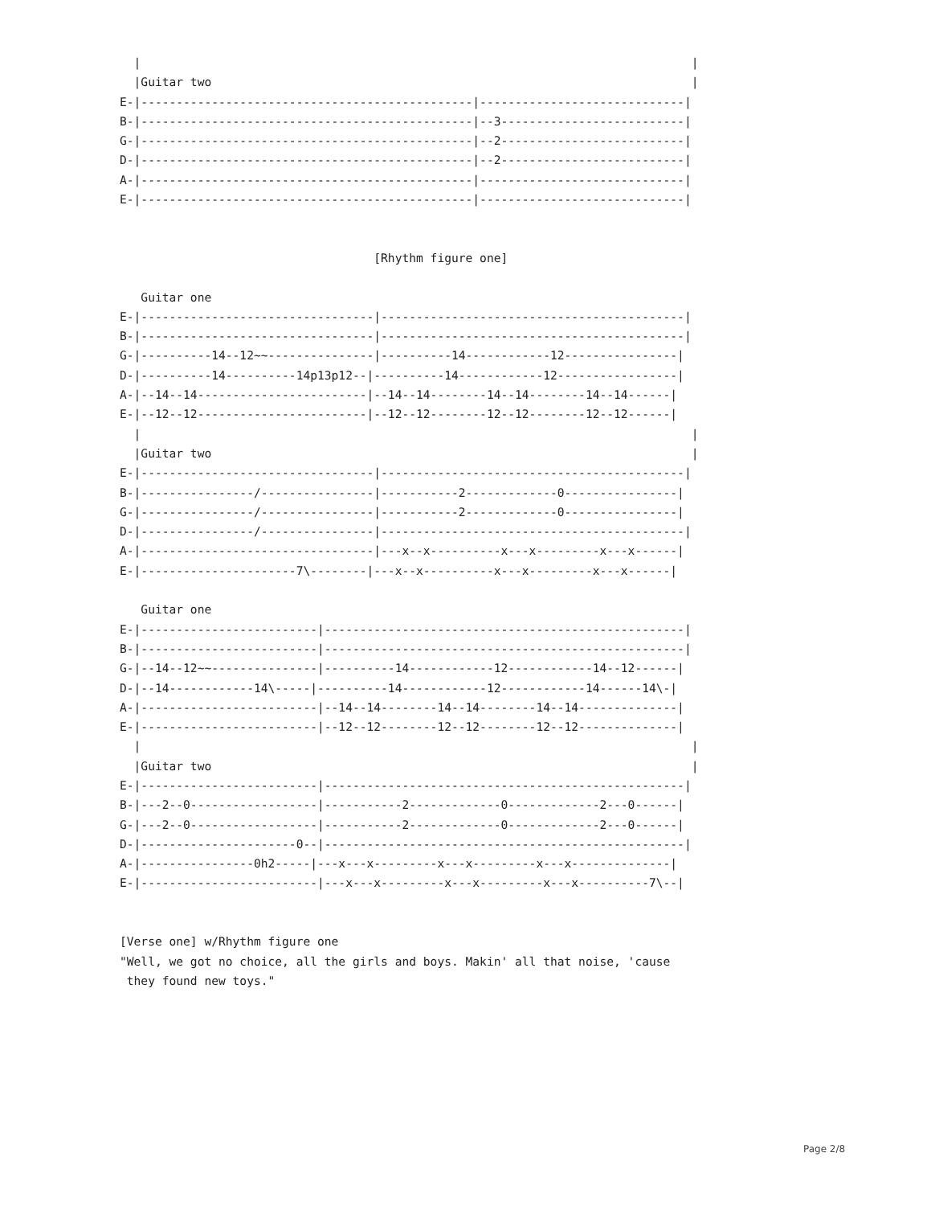|                                                                              |
  |Guitar two                                                                    |
E-|-----------------------------------------------|-----------------------------|
B-|-----------------------------------------------|--3--------------------------|
G-|-----------------------------------------------|--2--------------------------|
D-|-----------------------------------------------|--2--------------------------|
A-|-----------------------------------------------|-----------------------------|
E-|-----------------------------------------------|-----------------------------|


                                    [Rhythm figure one]

   Guitar one
E-|---------------------------------|-------------------------------------------|
B-|---------------------------------|-------------------------------------------|
G-|----------14--12~~---------------|----------14------------12----------------|
D-|----------14----------14p13p12--|----------14------------12-----------------|
A-|--14--14------------------------|--14--14--------14--14--------14--14------|
E-|--12--12------------------------|--12--12--------12--12--------12--12------|
  |                                                                              |
  |Guitar two                                                                    |
E-|---------------------------------|-------------------------------------------|
B-|----------------/----------------|-----------2-------------0----------------|
G-|----------------/----------------|-----------2-------------0----------------|
D-|----------------/----------------|-------------------------------------------|
A-|---------------------------------|---x--x----------x---x---------x---x------|
E-|----------------------7\--------|---x--x----------x---x---------x---x------|

   Guitar one
E-|-------------------------|---------------------------------------------------|
B-|-------------------------|---------------------------------------------------|
G-|--14--12~~---------------|----------14------------12------------14--12------|
D-|--14------------14\-----|----------14------------12------------14------14\-|
A-|-------------------------|--14--14--------14--14--------14--14--------------|
E-|-------------------------|--12--12--------12--12--------12--12--------------|
  |                                                                              |
  |Guitar two                                                                    |
E-|-------------------------|---------------------------------------------------|
B-|---2--0------------------|-----------2-------------0-------------2---0------|
G-|---2--0------------------|-----------2-------------0-------------2---0------|
D-|----------------------0--|---------------------------------------------------|
A-|----------------0h2-----|---x---x---------x---x---------x---x--------------|
E-|-------------------------|---x---x---------x---x---------x---x----------7\--|


[Verse one] w/Rhythm figure one
"Well, we got no choice, all the girls and boys. Makin' all that noise, 'cause
 they found new toys."
Page 2/8